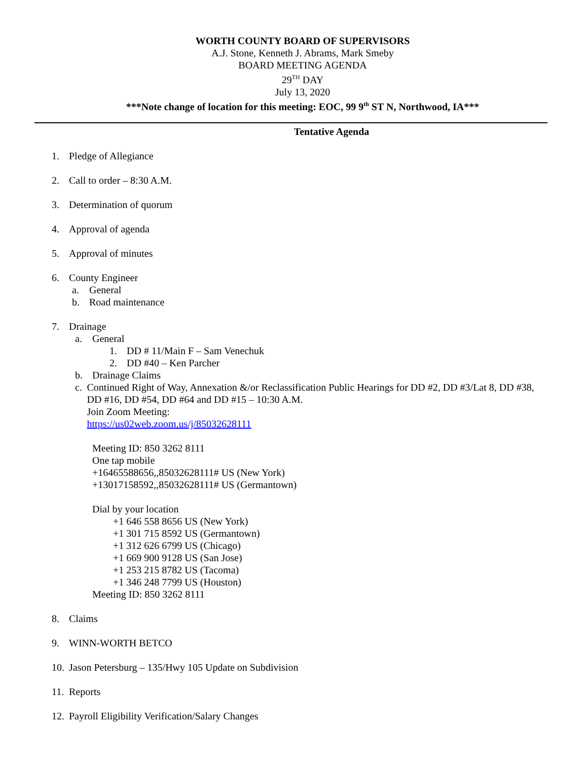WORTH COUNTY BOARD OF SUPERVISORS
A.J. Stone, Kenneth J. Abrams, Mark Smeby
BOARD MEETING AGENDA
29<sup>TH</sup> DAY
July 13, 2020
***Note change of location for this meeting: EOC, 99 9<sup>th</sup> ST N, Northwood, IA***
Tentative Agenda
1. Pledge of Allegiance
2. Call to order – 8:30 A.M.
3. Determination of quorum
4. Approval of agenda
5. Approval of minutes
6. County Engineer
a. General
b. Road maintenance
7. Drainage
a. General
1. DD # 11/Main F – Sam Venechuk
2. DD #40 – Ken Parcher
b. Drainage Claims
c. Continued Right of Way, Annexation &/or Reclassification Public Hearings for DD #2, DD #3/Lat 8, DD #38, DD #16, DD #54, DD #64 and DD #15 – 10:30 A.M.
Join Zoom Meeting:
https://us02web.zoom.us/j/85032628111
Meeting ID: 850 3262 8111
One tap mobile
+16465588656,,85032628111# US (New York)
+13017158592,,85032628111# US (Germantown)
Dial by your location
+1 646 558 8656 US (New York)
+1 301 715 8592 US (Germantown)
+1 312 626 6799 US (Chicago)
+1 669 900 9128 US (San Jose)
+1 253 215 8782 US (Tacoma)
+1 346 248 7799 US (Houston)
Meeting ID: 850 3262 8111
8. Claims
9. WINN-WORTH BETCO
10. Jason Petersburg – 135/Hwy 105 Update on Subdivision
11. Reports
12. Payroll Eligibility Verification/Salary Changes